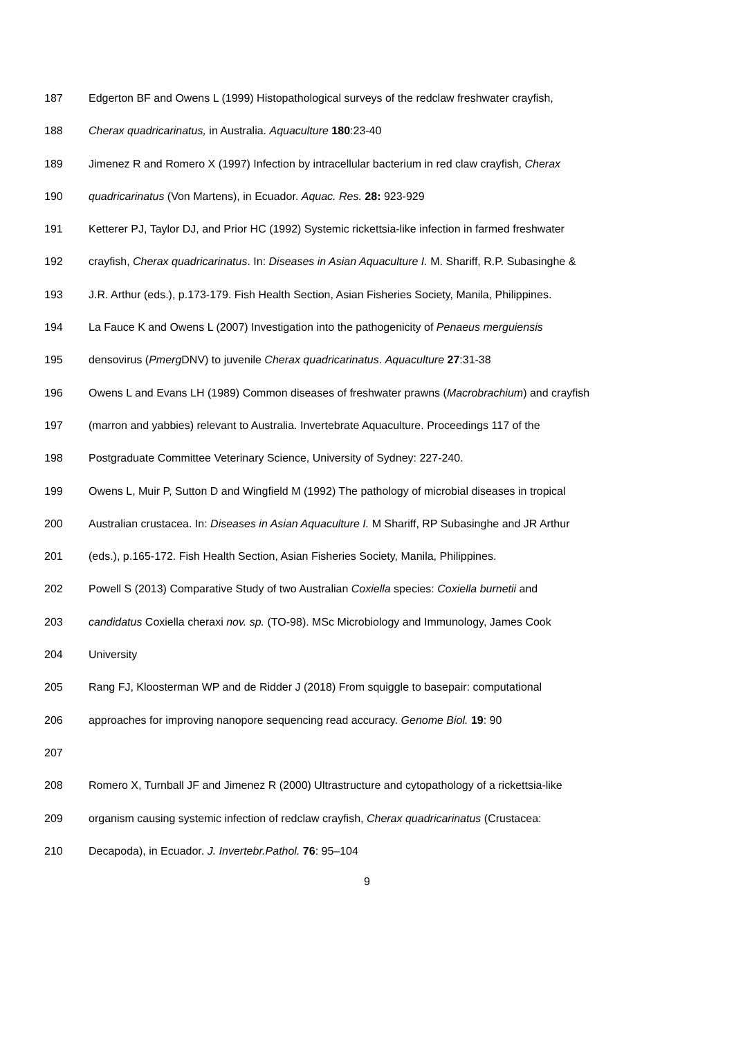187 Edgerton BF and Owens L (1999) Histopathological surveys of the redclaw freshwater crayfish,
188 Cherax quadricarinatus, in Australia. Aquaculture 180:23-40
189 Jimenez R and Romero X (1997) Infection by intracellular bacterium in red claw crayfish, Cherax
190 quadricarinatus (Von Martens), in Ecuador. Aquac. Res. 28: 923-929
191 Ketterer PJ, Taylor DJ, and Prior HC (1992) Systemic rickettsia-like infection in farmed freshwater
192 crayfish, Cherax quadricarinatus. In: Diseases in Asian Aquaculture I. M. Shariff, R.P. Subasinghe &
193 J.R. Arthur (eds.), p.173-179. Fish Health Section, Asian Fisheries Society, Manila, Philippines.
194 La Fauce K and Owens L (2007) Investigation into the pathogenicity of Penaeus merguiensis
195 densovirus (Pmerg DNV) to juvenile Cherax quadricarinatus. Aquaculture 27:31-38
196 Owens L and Evans LH (1989) Common diseases of freshwater prawns (Macrobrachium) and crayfish
197 (marron and yabbies) relevant to Australia. Invertebrate Aquaculture. Proceedings 117 of the
198 Postgraduate Committee Veterinary Science, University of Sydney: 227-240.
199 Owens L, Muir P, Sutton D and Wingfield M (1992) The pathology of microbial diseases in tropical
200 Australian crustacea. In: Diseases in Asian Aquaculture I. M Shariff, RP Subasinghe and JR Arthur
201 (eds.), p.165-172. Fish Health Section, Asian Fisheries Society, Manila, Philippines.
202 Powell S (2013) Comparative Study of two Australian Coxiella species: Coxiella burnetii and
203 candidatus Coxiella cheraxi nov. sp. (TO-98). MSc Microbiology and Immunology, James Cook
204 University
205 Rang FJ, Kloosterman WP and de Ridder J (2018) From squiggle to basepair: computational
206 approaches for improving nanopore sequencing read accuracy. Genome Biol. 19: 90
207
208 Romero X, Turnball JF and Jimenez R (2000) Ultrastructure and cytopathology of a rickettsia-like
209 organism causing systemic infection of redclaw crayfish, Cherax quadricarinatus (Crustacea:
210 Decapoda), in Ecuador. J. Invertebr.Pathol. 76: 95–104
9